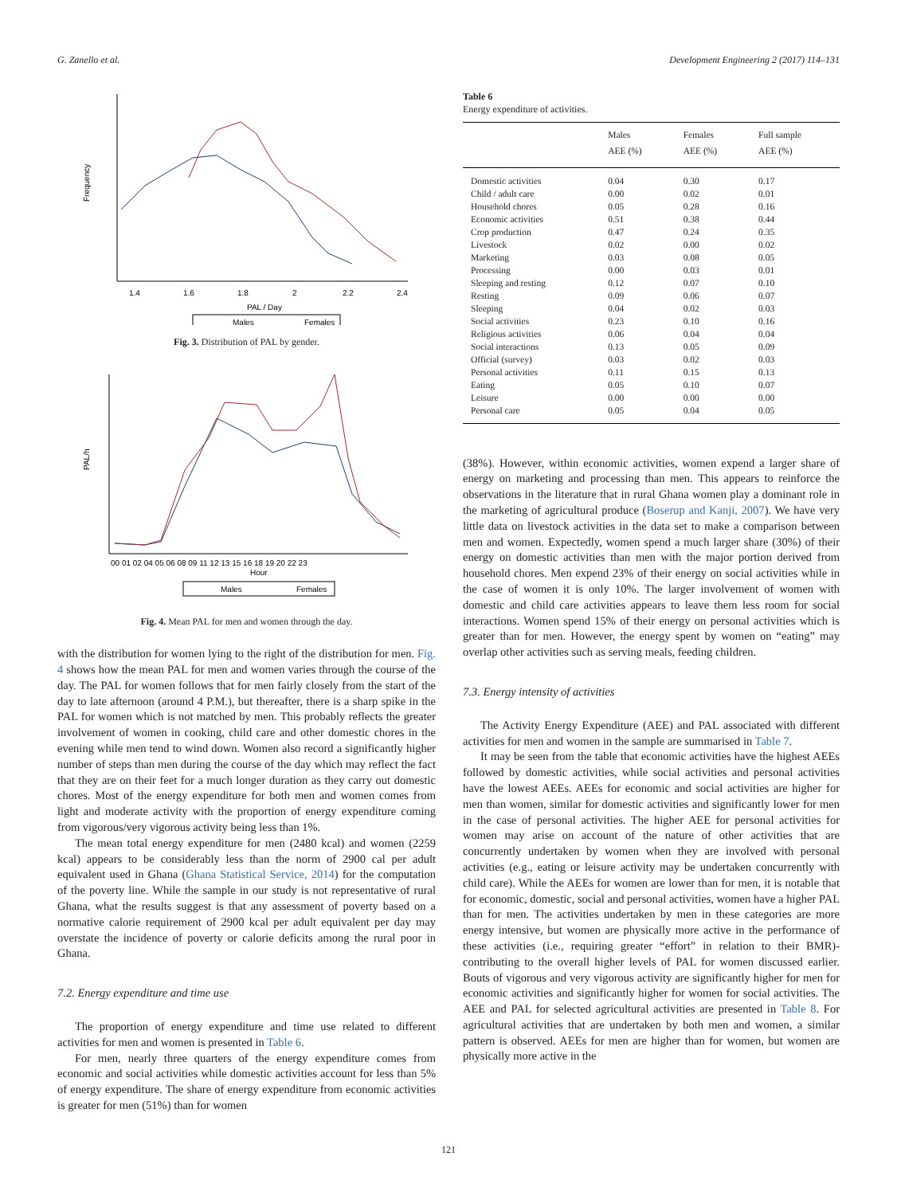G. Zanello et al. Development Engineering 2 (2017) 114–131
Frequency
1.4
1.6
1.8
2
2.2
2.4
PAL / Day
Males
Females
Fig. 3. Distribution of PAL by gender.
PAL/h
00 01 02 04 05 06 08 09 11 12 13 15 16 18 19 20 22 23
Hour
Males
Females
Fig. 4. Mean PAL for men and women through the day.
with the distribution for women lying to the right of the distribution for men. Fig. 4 shows how the mean PAL for men and women varies through the course of the day. The PAL for women follows that for men fairly closely from the start of the day to late afternoon (around 4 P.M.), but thereafter, there is a sharp spike in the PAL for women which is not matched by men. This probably reflects the greater involvement of women in cooking, child care and other domestic chores in the evening while men tend to wind down. Women also record a significantly higher number of steps than men during the course of the day which may reflect the fact that they are on their feet for a much longer duration as they carry out domestic chores. Most of the energy expenditure for both men and women comes from light and moderate activity with the proportion of energy expenditure coming from vigorous/very vigorous activity being less than 1%.
The mean total energy expenditure for men (2480 kcal) and women (2259 kcal) appears to be considerably less than the norm of 2900 cal per adult equivalent used in Ghana (Ghana Statistical Service, 2014) for the computation of the poverty line. While the sample in our study is not representative of rural Ghana, what the results suggest is that any assessment of poverty based on a normative calorie requirement of 2900 kcal per adult equivalent per day may overstate the incidence of poverty or calorie deficits among the rural poor in Ghana.
7.2. Energy expenditure and time use
The proportion of energy expenditure and time use related to different activities for men and women is presented in Table 6.
For men, nearly three quarters of the energy expenditure comes from economic and social activities while domestic activities account for less than 5% of energy expenditure. The share of energy expenditure from economic activities is greater for men (51%) than for women
Table 6
Energy expenditure of activities.
| | Males AEE (%) | Females AEE (%) | Full sample AEE (%) |
| --- | --- | --- | --- |
| Domestic activities | 0.04 | 0.30 | 0.17 |
| Child / adult care | 0.00 | 0.02 | 0.01 |
| Household chores | 0.05 | 0.28 | 0.16 |
| Economic activities | 0.51 | 0.38 | 0.44 |
| Crop production | 0.47 | 0.24 | 0.35 |
| Livestock | 0.02 | 0.00 | 0.02 |
| Marketing | 0.03 | 0.08 | 0.05 |
| Processing | 0.00 | 0.03 | 0.01 |
| Sleeping and resting | 0.12 | 0.07 | 0.10 |
| Resting | 0.09 | 0.06 | 0.07 |
| Sleeping | 0.04 | 0.02 | 0.03 |
| Social activities | 0.23 | 0.10 | 0.16 |
| Religious activities | 0.06 | 0.04 | 0.04 |
| Social interactions | 0.13 | 0.05 | 0.09 |
| Official (survey) | 0.03 | 0.02 | 0.03 |
| Personal activities | 0.11 | 0.15 | 0.13 |
| Eating | 0.05 | 0.10 | 0.07 |
| Leisure | 0.00 | 0.00 | 0.00 |
| Personal care | 0.05 | 0.04 | 0.05 |
(38%). However, within economic activities, women expend a larger share of energy on marketing and processing than men. This appears to reinforce the observations in the literature that in rural Ghana women play a dominant role in the marketing of agricultural produce (Boserup and Kanji, 2007). We have very little data on livestock activities in the data set to make a comparison between men and women. Expectedly, women spend a much larger share (30%) of their energy on domestic activities than men with the major portion derived from household chores. Men expend 23% of their energy on social activities while in the case of women it is only 10%. The larger involvement of women with domestic and child care activities appears to leave them less room for social interactions. Women spend 15% of their energy on personal activities which is greater than for men. However, the energy spent by women on “eating” may overlap other activities such as serving meals, feeding children.
7.3. Energy intensity of activities
The Activity Energy Expenditure (AEE) and PAL associated with different activities for men and women in the sample are summarised in Table 7.
It may be seen from the table that economic activities have the highest AEEs followed by domestic activities, while social activities and personal activities have the lowest AEEs. AEEs for economic and social activities are higher for men than women, similar for domestic activities and significantly lower for men in the case of personal activities. The higher AEE for personal activities for women may arise on account of the nature of other activities that are concurrently undertaken by women when they are involved with personal activities (e.g., eating or leisure activity may be undertaken concurrently with child care). While the AEEs for women are lower than for men, it is notable that for economic, domestic, social and personal activities, women have a higher PAL than for men. The activities undertaken by men in these categories are more energy intensive, but women are physically more active in the performance of these activities (i.e., requiring greater “effort” in relation to their BMR)- contributing to the overall higher levels of PAL for women discussed earlier. Bouts of vigorous and very vigorous activity are significantly higher for men for economic activities and significantly higher for women for social activities. The AEE and PAL for selected agricultural activities are presented in Table 8. For agricultural activities that are undertaken by both men and women, a similar pattern is observed. AEEs for men are higher than for women, but women are physically more active in the
121